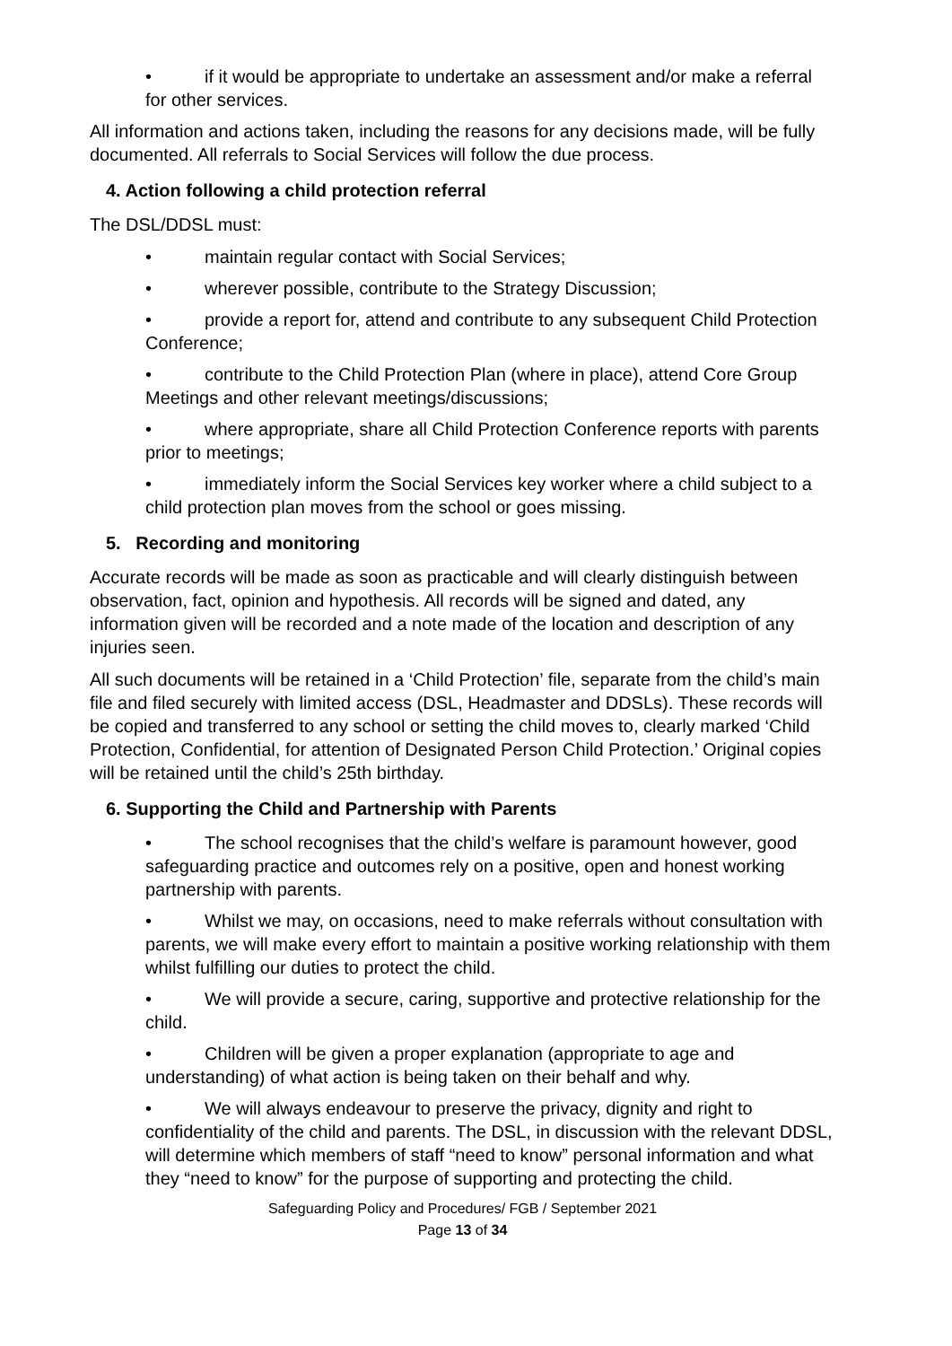• if it would be appropriate to undertake an assessment and/or make a referral for other services.
All information and actions taken, including the reasons for any decisions made, will be fully documented. All referrals to Social Services will follow the due process.
4. Action following a child protection referral
The DSL/DDSL must:
• maintain regular contact with Social Services;
• wherever possible, contribute to the Strategy Discussion;
• provide a report for, attend and contribute to any subsequent Child Protection Conference;
• contribute to the Child Protection Plan (where in place), attend Core Group Meetings and other relevant meetings/discussions;
• where appropriate, share all Child Protection Conference reports with parents prior to meetings;
• immediately inform the Social Services key worker where a child subject to a child protection plan moves from the school or goes missing.
5. Recording and monitoring
Accurate records will be made as soon as practicable and will clearly distinguish between observation, fact, opinion and hypothesis. All records will be signed and dated, any information given will be recorded and a note made of the location and description of any injuries seen.
All such documents will be retained in a ‘Child Protection’ file, separate from the child’s main file and filed securely with limited access (DSL, Headmaster and DDSLs). These records will be copied and transferred to any school or setting the child moves to, clearly marked ‘Child Protection, Confidential, for attention of Designated Person Child Protection.’ Original copies will be retained until the child’s 25th birthday.
6. Supporting the Child and Partnership with Parents
• The school recognises that the child’s welfare is paramount however, good safeguarding practice and outcomes rely on a positive, open and honest working partnership with parents.
• Whilst we may, on occasions, need to make referrals without consultation with parents, we will make every effort to maintain a positive working relationship with them whilst fulfilling our duties to protect the child.
• We will provide a secure, caring, supportive and protective relationship for the child.
• Children will be given a proper explanation (appropriate to age and understanding) of what action is being taken on their behalf and why.
• We will always endeavour to preserve the privacy, dignity and right to confidentiality of the child and parents. The DSL, in discussion with the relevant DDSL, will determine which members of staff “need to know” personal information and what they “need to know” for the purpose of supporting and protecting the child.
Safeguarding Policy and Procedures/ FGB / September 2021
Page 13 of 34